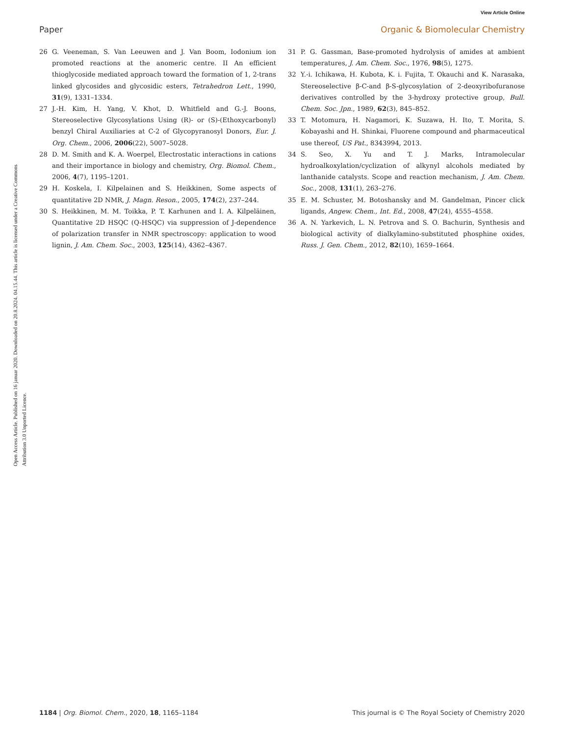View Article Online
Paper Organic & Biomolecular Chemistry
Open Access Article. Published on 16 januar 2020. Downloaded on 20.8.2024. 04.15.44. This article is licensed under a Creative Commons Attribution 3.0 Unported Licence.
26 G. Veeneman, S. Van Leeuwen and J. Van Boom, Iodonium ion promoted reactions at the anomeric centre. II An efficient thioglycoside mediated approach toward the formation of 1, 2-trans linked glycosides and glycosidic esters, Tetrahedron Lett., 1990, 31(9), 1331–1334.
27 J.-H. Kim, H. Yang, V. Khot, D. Whitfield and G.-J. Boons, Stereoselective Glycosylations Using (R)- or (S)-(Ethoxycarbonyl) benzyl Chiral Auxiliaries at C-2 of Glycopyranosyl Donors, Eur. J. Org. Chem., 2006, 2006(22), 5007–5028.
28 D. M. Smith and K. A. Woerpel, Electrostatic interactions in cations and their importance in biology and chemistry, Org. Biomol. Chem., 2006, 4(7), 1195–1201.
29 H. Koskela, I. Kilpelainen and S. Heikkinen, Some aspects of quantitative 2D NMR, J. Magn. Reson., 2005, 174(2), 237–244.
30 S. Heikkinen, M. M. Toikka, P. T. Karhunen and I. A. Kilpeläinen, Quantitative 2D HSQC (Q-HSQC) via suppression of J-dependence of polarization transfer in NMR spectroscopy: application to wood lignin, J. Am. Chem. Soc., 2003, 125(14), 4362–4367.
31 P. G. Gassman, Base-promoted hydrolysis of amides at ambient temperatures, J. Am. Chem. Soc., 1976, 98(5), 1275.
32 Y.-i. Ichikawa, H. Kubota, K. i. Fujita, T. Okauchi and K. Narasaka, Stereoselective β-C-and β-S-glycosylation of 2-deoxyribofuranose derivatives controlled by the 3-hydroxy protective group, Bull. Chem. Soc. Jpn., 1989, 62(3), 845–852.
33 T. Motomura, H. Nagamori, K. Suzawa, H. Ito, T. Morita, S. Kobayashi and H. Shinkai, Fluorene compound and pharmaceutical use thereof, US Pat., 8343994, 2013.
34 S. Seo, X. Yu and T. J. Marks, Intramolecular hydroalkoxylation/cyclization of alkynyl alcohols mediated by lanthanide catalysts. Scope and reaction mechanism, J. Am. Chem. Soc., 2008, 131(1), 263–276.
35 E. M. Schuster, M. Botoshansky and M. Gandelman, Pincer click ligands, Angew. Chem., Int. Ed., 2008, 47(24), 4555–4558.
36 A. N. Yarkevich, L. N. Petrova and S. O. Bachurin, Synthesis and biological activity of dialkylamino-substituted phosphine oxides, Russ. J. Gen. Chem., 2012, 82(10), 1659–1664.
1184 | Org. Biomol. Chem., 2020, 18, 1165–1184 This journal is © The Royal Society of Chemistry 2020